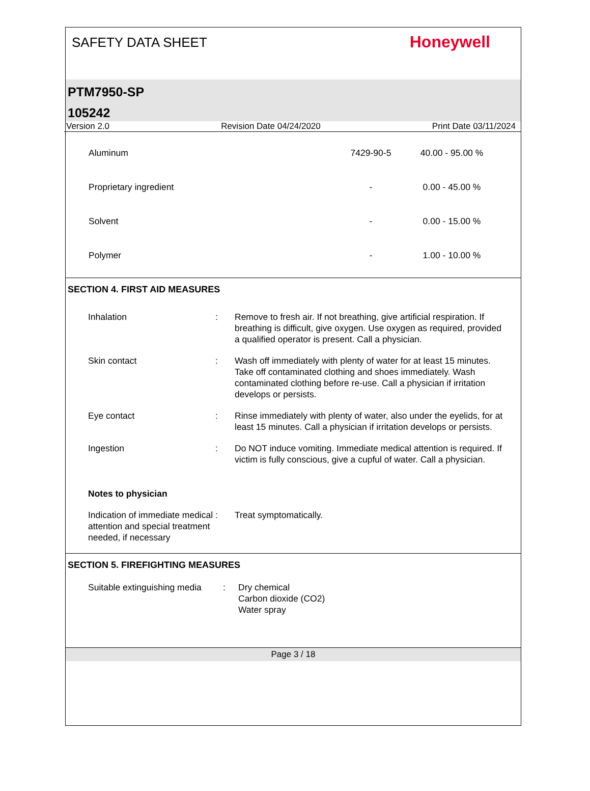SAFETY DATA SHEET
Honeywell
PTM7950-SP
105242
Version 2.0 Revision Date 04/24/2020 Print Date 03/11/2024
| Aluminum | 7429-90-5 | 40.00 - 95.00 % |
| Proprietary ingredient | - | 0.00 - 45.00 % |
| Solvent | - | 0.00 - 15.00 % |
| Polymer | - | 1.00 - 10.00 % |
SECTION 4. FIRST AID MEASURES
| Inhalation | : | Remove to fresh air. If not breathing, give artificial respiration. If breathing is difficult, give oxygen. Use oxygen as required, provided a qualified operator is present. Call a physician. |
| Skin contact | : | Wash off immediately with plenty of water for at least 15 minutes. Take off contaminated clothing and shoes immediately. Wash contaminated clothing before re-use. Call a physician if irritation develops or persists. |
| Eye contact | : | Rinse immediately with plenty of water, also under the eyelids, for at least 15 minutes. Call a physician if irritation develops or persists. |
| Ingestion | : | Do NOT induce vomiting. Immediate medical attention is required. If victim is fully conscious, give a cupful of water. Call a physician. |
| Notes to physician | | |
| Indication of immediate medical attention and special treatment needed, if necessary | : | Treat symptomatically. |
SECTION 5. FIREFIGHTING MEASURES
| Suitable extinguishing media | : | Dry chemical Carbon dioxide (CO2) Water spray |
Page 3 / 18